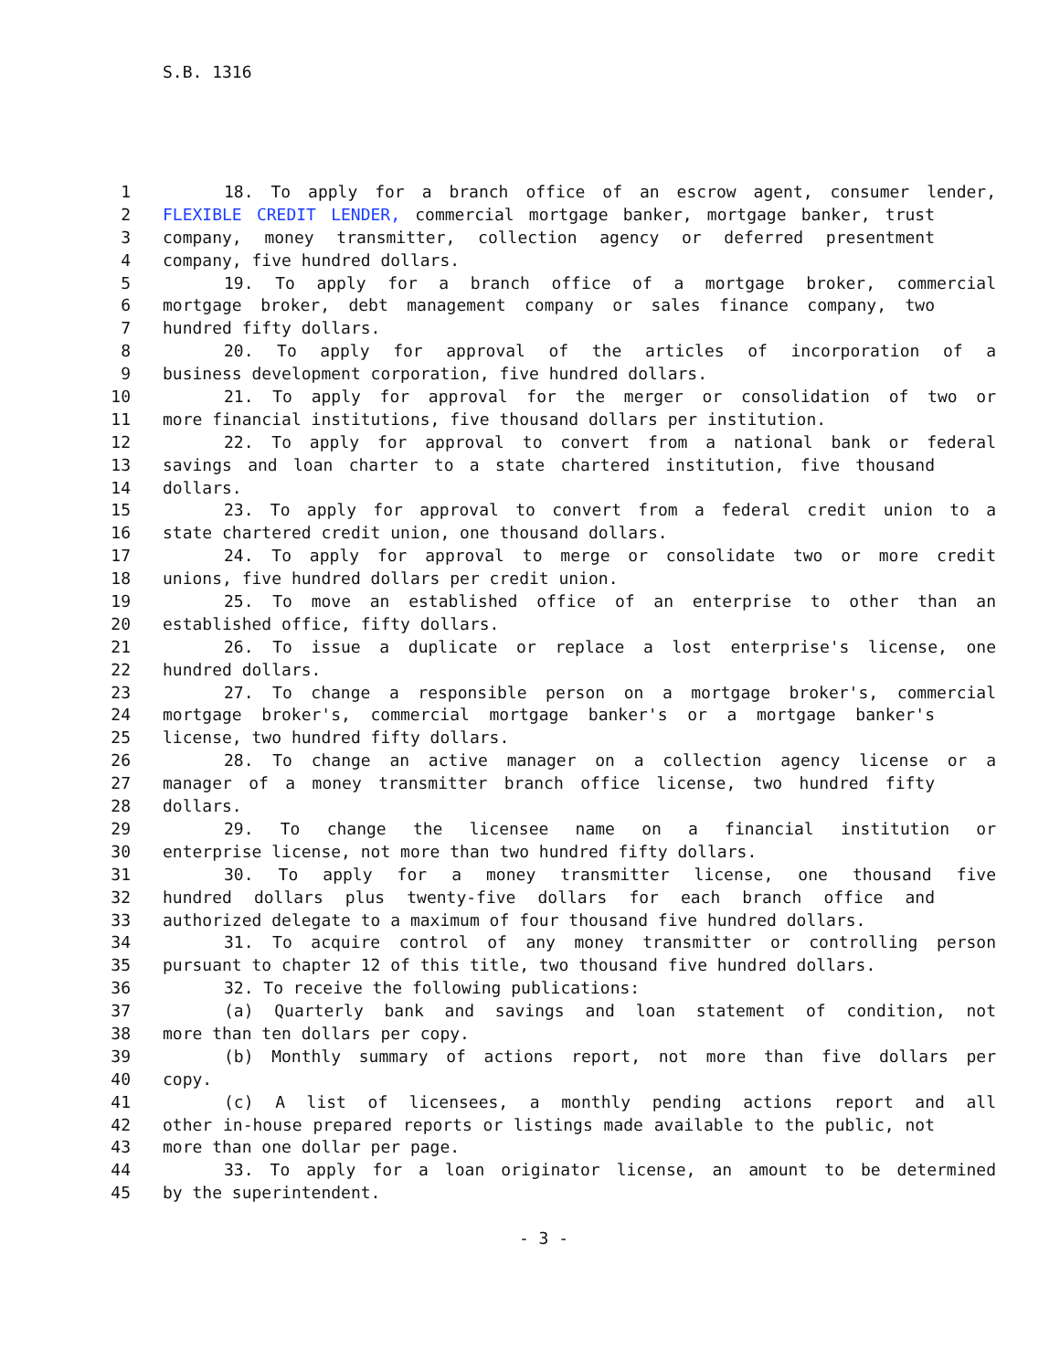S.B. 1316
1 18. To apply for a branch office of an escrow agent, consumer lender,
2 FLEXIBLE CREDIT LENDER, commercial mortgage banker, mortgage banker, trust
3 company, money transmitter, collection agency or deferred presentment
4 company, five hundred dollars.
5 19. To apply for a branch office of a mortgage broker, commercial
6 mortgage broker, debt management company or sales finance company, two
7 hundred fifty dollars.
8 20. To apply for approval of the articles of incorporation of a
9 business development corporation, five hundred dollars.
10 21. To apply for approval for the merger or consolidation of two or
11 more financial institutions, five thousand dollars per institution.
12 22. To apply for approval to convert from a national bank or federal
13 savings and loan charter to a state chartered institution, five thousand
14 dollars.
15 23. To apply for approval to convert from a federal credit union to a
16 state chartered credit union, one thousand dollars.
17 24. To apply for approval to merge or consolidate two or more credit
18 unions, five hundred dollars per credit union.
19 25. To move an established office of an enterprise to other than an
20 established office, fifty dollars.
21 26. To issue a duplicate or replace a lost enterprise's license, one
22 hundred dollars.
23 27. To change a responsible person on a mortgage broker's, commercial
24 mortgage broker's, commercial mortgage banker's or a mortgage banker's
25 license, two hundred fifty dollars.
26 28. To change an active manager on a collection agency license or a
27 manager of a money transmitter branch office license, two hundred fifty
28 dollars.
29 29. To change the licensee name on a financial institution or
30 enterprise license, not more than two hundred fifty dollars.
31 30. To apply for a money transmitter license, one thousand five
32 hundred dollars plus twenty-five dollars for each branch office and
33 authorized delegate to a maximum of four thousand five hundred dollars.
34 31. To acquire control of any money transmitter or controlling person
35 pursuant to chapter 12 of this title, two thousand five hundred dollars.
36 32. To receive the following publications:
37 (a) Quarterly bank and savings and loan statement of condition, not
38 more than ten dollars per copy.
39 (b) Monthly summary of actions report, not more than five dollars per
40 copy.
41 (c) A list of licensees, a monthly pending actions report and all
42 other in-house prepared reports or listings made available to the public, not
43 more than one dollar per page.
44 33. To apply for a loan originator license, an amount to be determined
45 by the superintendent.
- 3 -